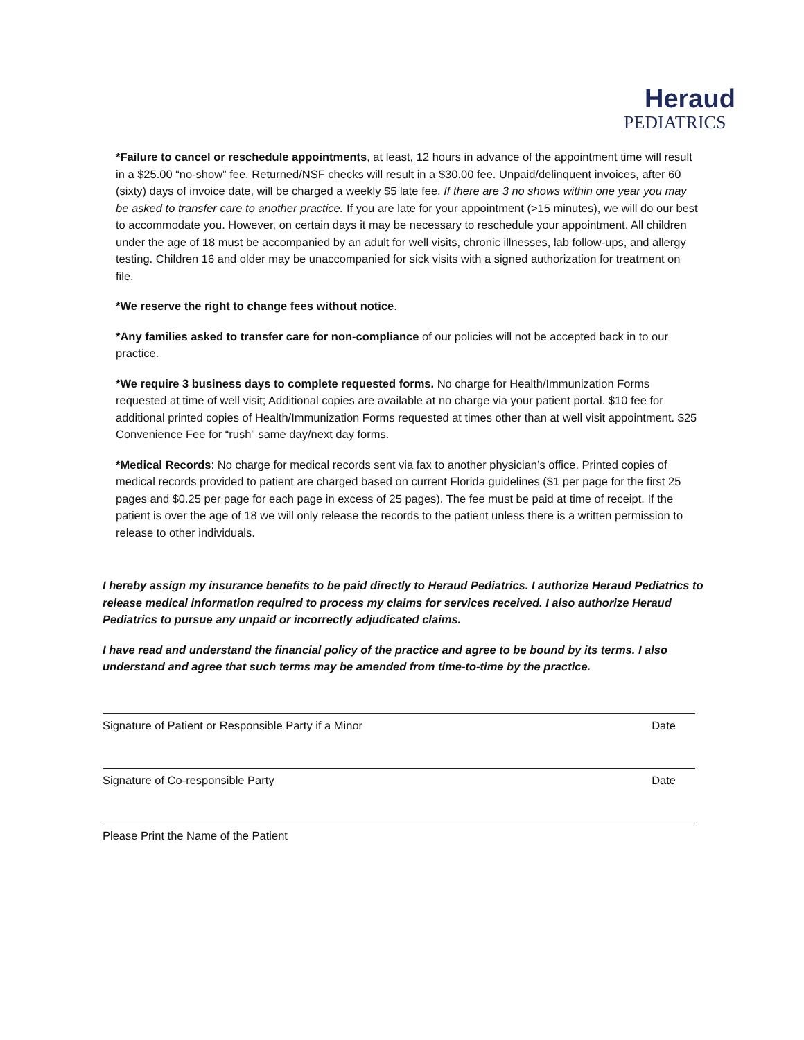Heraud
PEDIATRICS
*Failure to cancel or reschedule appointments, at least, 12 hours in advance of the appointment time will result in a $25.00 “no-show” fee. Returned/NSF checks will result in a $30.00 fee. Unpaid/delinquent invoices, after 60 (sixty) days of invoice date, will be charged a weekly $5 late fee. If there are 3 no shows within one year you may be asked to transfer care to another practice. If you are late for your appointment (>15 minutes), we will do our best to accommodate you. However, on certain days it may be necessary to reschedule your appointment. All children under the age of 18 must be accompanied by an adult for well visits, chronic illnesses, lab follow-ups, and allergy testing. Children 16 and older may be unaccompanied for sick visits with a signed authorization for treatment on file.
*We reserve the right to change fees without notice.
*Any families asked to transfer care for non-compliance of our policies will not be accepted back in to our practice.
*We require 3 business days to complete requested forms. No charge for Health/Immunization Forms requested at time of well visit; Additional copies are available at no charge via your patient portal. $10 fee for additional printed copies of Health/Immunization Forms requested at times other than at well visit appointment. $25 Convenience Fee for “rush” same day/next day forms.
*Medical Records: No charge for medical records sent via fax to another physician’s office. Printed copies of medical records provided to patient are charged based on current Florida guidelines ($1 per page for the first 25 pages and $0.25 per page for each page in excess of 25 pages). The fee must be paid at time of receipt. If the patient is over the age of 18 we will only release the records to the patient unless there is a written permission to release to other individuals.
I hereby assign my insurance benefits to be paid directly to Heraud Pediatrics. I authorize Heraud Pediatrics to release medical information required to process my claims for services received. I also authorize Heraud Pediatrics to pursue any unpaid or incorrectly adjudicated claims.
I have read and understand the financial policy of the practice and agree to be bound by its terms. I also understand and agree that such terms may be amended from time-to-time by the practice.
Signature of Patient or Responsible Party if a Minor Date
Signature of Co-responsible Party Date
Please Print the Name of the Patient